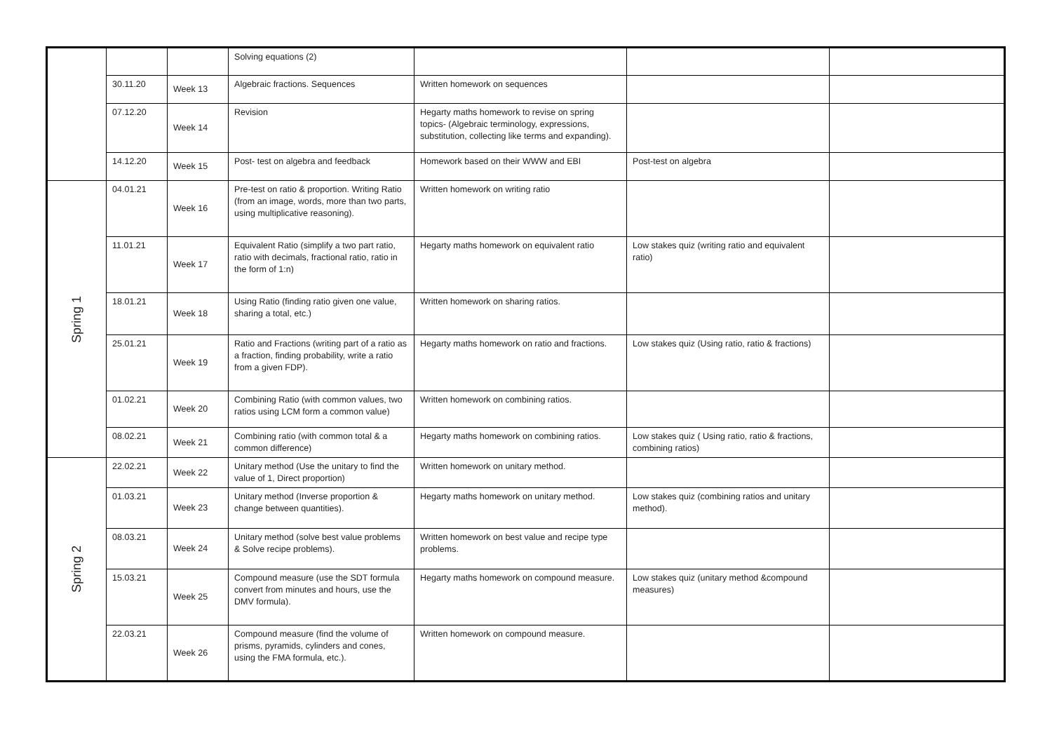| | | | Solving equations (2) | | | |
| | 30.11.20 | Week 13 | Algebraic fractions. Sequences | Written homework on sequences | | |
| | 07.12.20 | Week 14 | Revision | Hegarty maths homework to revise on spring topics- (Algebraic terminology, expressions, substitution, collecting like terms and expanding). | | |
| | 14.12.20 | Week 15 | Post- test on algebra and feedback | Homework based on their WWW and EBI | Post-test on algebra | |
| Spring 1 | 04.01.21 | Week 16 | Pre-test on ratio & proportion. Writing Ratio (from an image, words, more than two parts, using multiplicative reasoning). | Written homework on writing ratio | | |
| | 11.01.21 | Week 17 | Equivalent Ratio (simplify a two part ratio, ratio with decimals, fractional ratio, ratio in the form of 1:n) | Hegarty maths homework on equivalent ratio | Low stakes quiz (writing ratio and equivalent ratio) | |
| | 18.01.21 | Week 18 | Using Ratio (finding ratio given one value, sharing a total, etc.) | Written homework on sharing ratios. | | |
| | 25.01.21 | Week 19 | Ratio and Fractions (writing part of a ratio as a fraction, finding probability, write a ratio from a given FDP). | Hegarty maths homework on ratio and fractions. | Low stakes quiz (Using ratio, ratio & fractions) | |
| | 01.02.21 | Week 20 | Combining Ratio (with common values, two ratios using LCM form a common value) | Written homework on combining ratios. | | |
| | 08.02.21 | Week 21 | Combining ratio (with common total & a common difference) | Hegarty maths homework on combining ratios. | Low stakes quiz ( Using ratio, ratio & fractions, combining ratios) | |
| Spring 2 | 22.02.21 | Week 22 | Unitary method (Use the unitary to find the value of 1, Direct proportion) | Written homework on unitary method. | | |
| | 01.03.21 | Week 23 | Unitary method (Inverse proportion & change between quantities). | Hegarty maths homework on unitary method. | Low stakes quiz (combining ratios and unitary method). | |
| | 08.03.21 | Week 24 | Unitary method (solve best value problems & Solve recipe problems). | Written homework on best value and recipe type problems. | | |
| | 15.03.21 | Week 25 | Compound measure (use the SDT formula convert from minutes and hours, use the DMV formula). | Hegarty maths homework on compound measure. | Low stakes quiz (unitary method &compound measures) | |
| | 22.03.21 | Week 26 | Compound measure (find the volume of prisms, pyramids, cylinders and cones, using the FMA formula, etc.). | Written homework on compound measure. | | |